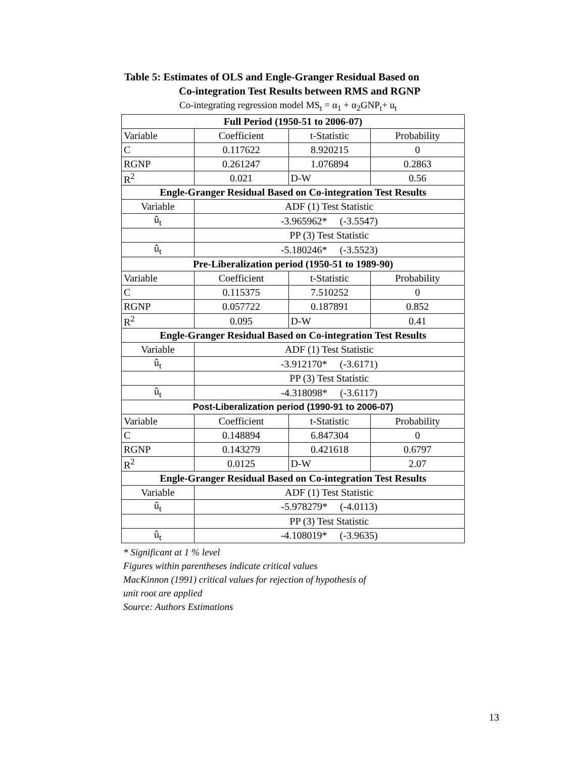Table 5: Estimates of OLS and Engle-Granger Residual Based on
Co-integration Test Results between RMS and RGNP
Co-integrating regression model MS<sub>t</sub> = α<sub>1</sub> + α<sub>2</sub>GNP<sub>t</sub>+ u<sub>t</sub>
| Full Period (1950-51 to 2006-07) | | | |
| --- | --- | --- | --- |
| Variable | Coefficient | t-Statistic | Probability |
| C | 0.117622 | 8.920215 | 0 |
| RGNP | 0.261247 | 1.076894 | 0.2863 |
| R<sup>2</sup> | 0.021 | D-W | 0.56 |
| Engle-Granger Residual Based on Co-integration Test Results | | | |
| Variable | ADF (1) Test Statistic | | |
| û<sub>t</sub> | -3.965962* (-3.5547) | | |
| | PP (3) Test Statistic | | |
| û<sub>t</sub> | -5.180246* (-3.5523) | | |
| Pre-Liberalization period (1950-51 to 1989-90) | | | |
| Variable | Coefficient | t-Statistic | Probability |
| C | 0.115375 | 7.510252 | 0 |
| RGNP | 0.057722 | 0.187891 | 0.852 |
| R<sup>2</sup> | 0.095 | D-W | 0.41 |
| Engle-Granger Residual Based on Co-integration Test Results | | | |
| Variable | ADF (1) Test Statistic | | |
| û<sub>t</sub> | -3.912170* (-3.6171) | | |
| | PP (3) Test Statistic | | |
| û<sub>t</sub> | -4.318098* (-3.6117) | | |
| Post-Liberalization period (1990-91 to 2006-07) | | | |
| Variable | Coefficient | t-Statistic | Probability |
| C | 0.148894 | 6.847304 | 0 |
| RGNP | 0.143279 | 0.421618 | 0.6797 |
| R<sup>2</sup> | 0.0125 | D-W | 2.07 |
| Engle-Granger Residual Based on Co-integration Test Results | | | |
| Variable | ADF (1) Test Statistic | | |
| û<sub>t</sub> | -5.978279* (-4.0113) | | |
| | PP (3) Test Statistic | | |
| û<sub>t</sub> | -4.108019* (-3.9635) | | |
* Significant at 1 % level
Figures within parentheses indicate critical values
MacKinnon (1991) critical values for rejection of hypothesis of
unit root are applied
Source: Authors Estimations
13